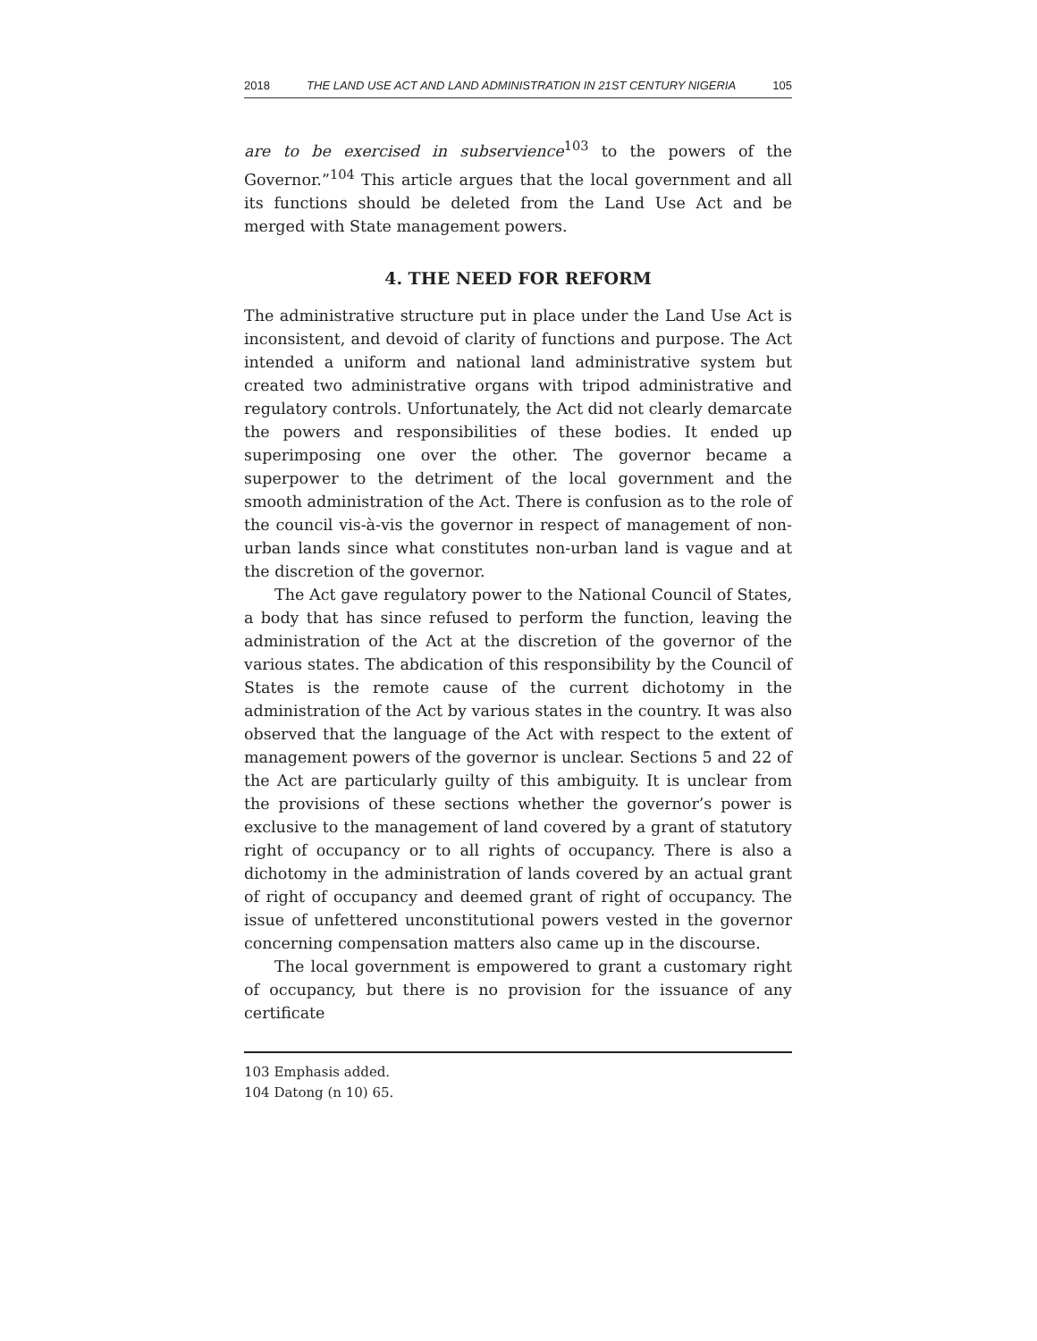2018 THE LAND USE ACT AND LAND ADMINISTRATION IN 21ST CENTURY NIGERIA 105
are to be exercised in subservience<sup>103</sup> to the powers of the Governor.”<sup>104</sup> This article argues that the local government and all its functions should be deleted from the Land Use Act and be merged with State management powers.
4. THE NEED FOR REFORM
The administrative structure put in place under the Land Use Act is inconsistent, and devoid of clarity of functions and purpose. The Act intended a uniform and national land administrative system but created two administrative organs with tripod administrative and regulatory controls. Unfortunately, the Act did not clearly demarcate the powers and responsibilities of these bodies. It ended up superimposing one over the other. The governor became a superpower to the detriment of the local government and the smooth administration of the Act. There is confusion as to the role of the council vis-à-vis the governor in respect of management of non-urban lands since what constitutes non-urban land is vague and at the discretion of the governor.
The Act gave regulatory power to the National Council of States, a body that has since refused to perform the function, leaving the administration of the Act at the discretion of the governor of the various states. The abdication of this responsibility by the Council of States is the remote cause of the current dichotomy in the administration of the Act by various states in the country. It was also observed that the language of the Act with respect to the extent of management powers of the governor is unclear. Sections 5 and 22 of the Act are particularly guilty of this ambiguity. It is unclear from the provisions of these sections whether the governor’s power is exclusive to the management of land covered by a grant of statutory right of occupancy or to all rights of occupancy. There is also a dichotomy in the administration of lands covered by an actual grant of right of occupancy and deemed grant of right of occupancy. The issue of unfettered unconstitutional powers vested in the governor concerning compensation matters also came up in the discourse.
The local government is empowered to grant a customary right of occupancy, but there is no provision for the issuance of any certificate
103 Emphasis added.
104 Datong (n 10) 65.